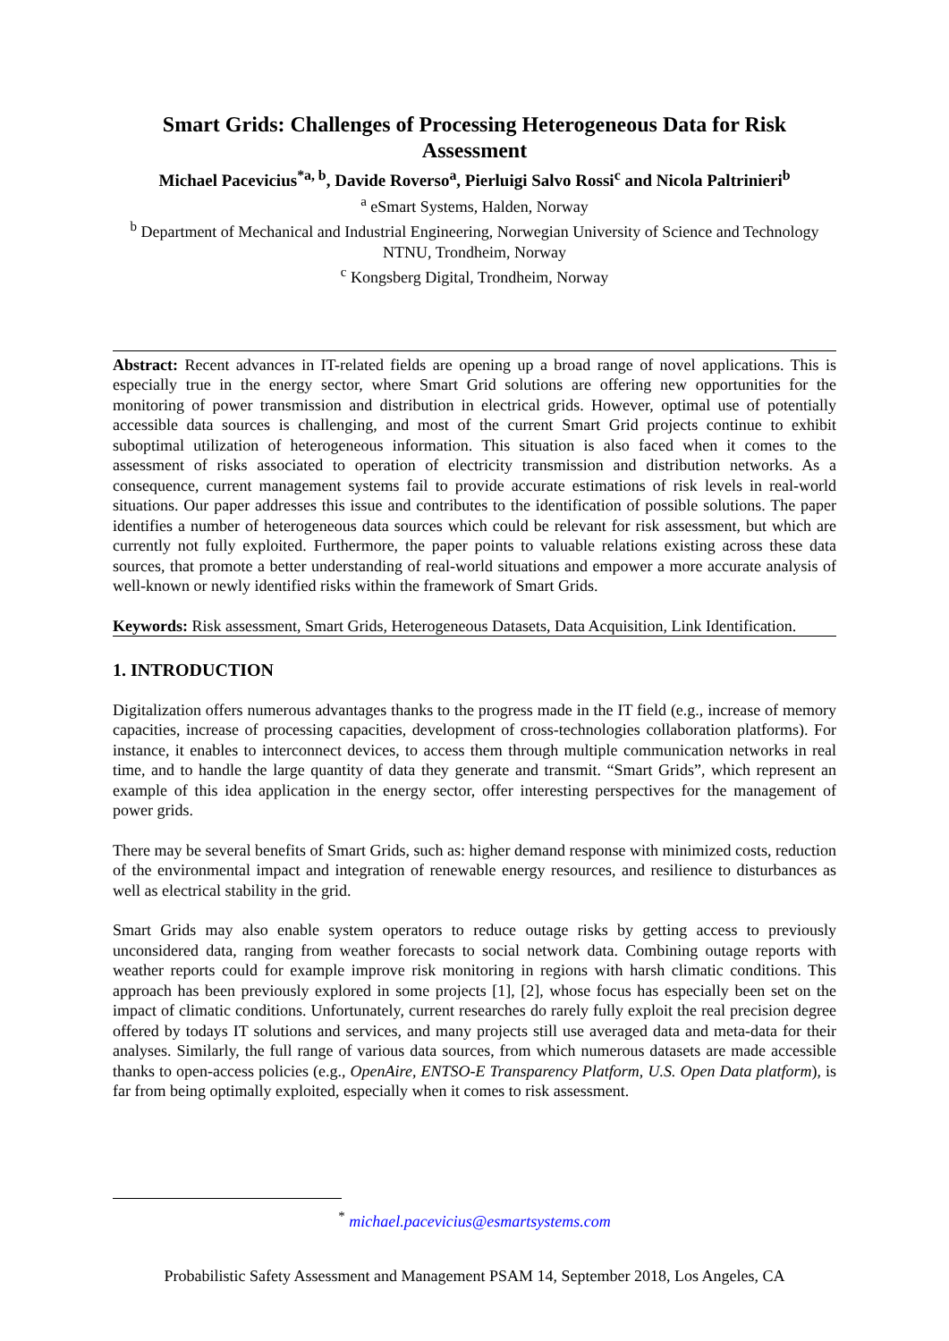Smart Grids: Challenges of Processing Heterogeneous Data for Risk Assessment
Michael Pacevicius<sup>*a, b</sup>, Davide Roverso<sup>a</sup>, Pierluigi Salvo Rossi<sup>c</sup> and Nicola Paltrinieri<sup>b</sup>
<sup>a</sup> eSmart Systems, Halden, Norway
<sup>b</sup> Department of Mechanical and Industrial Engineering, Norwegian University of Science and Technology NTNU, Trondheim, Norway
<sup>c</sup> Kongsberg Digital, Trondheim, Norway
Abstract: Recent advances in IT-related fields are opening up a broad range of novel applications. This is especially true in the energy sector, where Smart Grid solutions are offering new opportunities for the monitoring of power transmission and distribution in electrical grids. However, optimal use of potentially accessible data sources is challenging, and most of the current Smart Grid projects continue to exhibit suboptimal utilization of heterogeneous information. This situation is also faced when it comes to the assessment of risks associated to operation of electricity transmission and distribution networks. As a consequence, current management systems fail to provide accurate estimations of risk levels in real-world situations. Our paper addresses this issue and contributes to the identification of possible solutions. The paper identifies a number of heterogeneous data sources which could be relevant for risk assessment, but which are currently not fully exploited. Furthermore, the paper points to valuable relations existing across these data sources, that promote a better understanding of real-world situations and empower a more accurate analysis of well-known or newly identified risks within the framework of Smart Grids.
Keywords: Risk assessment, Smart Grids, Heterogeneous Datasets, Data Acquisition, Link Identification.
1. INTRODUCTION
Digitalization offers numerous advantages thanks to the progress made in the IT field (e.g., increase of memory capacities, increase of processing capacities, development of cross-technologies collaboration platforms). For instance, it enables to interconnect devices, to access them through multiple communication networks in real time, and to handle the large quantity of data they generate and transmit. “Smart Grids”, which represent an example of this idea application in the energy sector, offer interesting perspectives for the management of power grids.
There may be several benefits of Smart Grids, such as: higher demand response with minimized costs, reduction of the environmental impact and integration of renewable energy resources, and resilience to disturbances as well as electrical stability in the grid.
Smart Grids may also enable system operators to reduce outage risks by getting access to previously unconsidered data, ranging from weather forecasts to social network data. Combining outage reports with weather reports could for example improve risk monitoring in regions with harsh climatic conditions. This approach has been previously explored in some projects [1], [2], whose focus has especially been set on the impact of climatic conditions. Unfortunately, current researches do rarely fully exploit the real precision degree offered by todays IT solutions and services, and many projects still use averaged data and meta-data for their analyses. Similarly, the full range of various data sources, from which numerous datasets are made accessible thanks to open-access policies (e.g., OpenAire, ENTSO-E Transparency Platform, U.S. Open Data platform), is far from being optimally exploited, especially when it comes to risk assessment.
<sup>*</sup> michael.pacevicius@esmartsystems.com
Probabilistic Safety Assessment and Management PSAM 14, September 2018, Los Angeles, CA